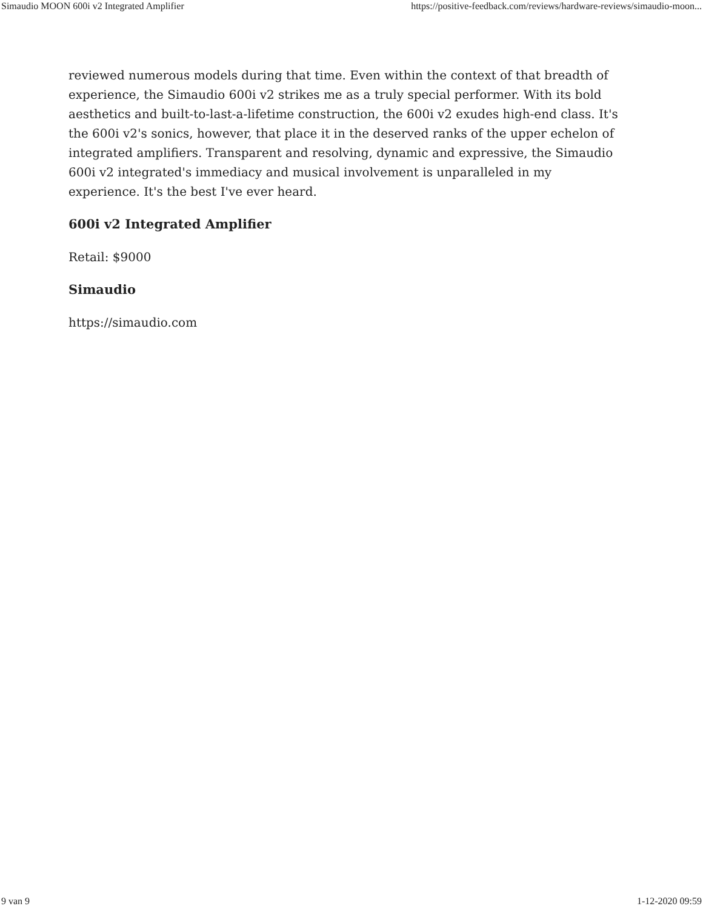Simaudio MOON 600i v2 Integrated Amplifier https://positive-feedback.com/reviews/hardware-reviews/simaudio-moon...
reviewed numerous models during that time. Even within the context of that breadth of experience, the Simaudio 600i v2 strikes me as a truly special performer. With its bold aesthetics and built-to-last-a-lifetime construction, the 600i v2 exudes high-end class. It's the 600i v2's sonics, however, that place it in the deserved ranks of the upper echelon of integrated amplifiers. Transparent and resolving, dynamic and expressive, the Simaudio 600i v2 integrated's immediacy and musical involvement is unparalleled in my experience. It's the best I've ever heard.
600i v2 Integrated Amplifier
Retail: $9000
Simaudio
https://simaudio.com
9 van 9 1-12-2020 09:59